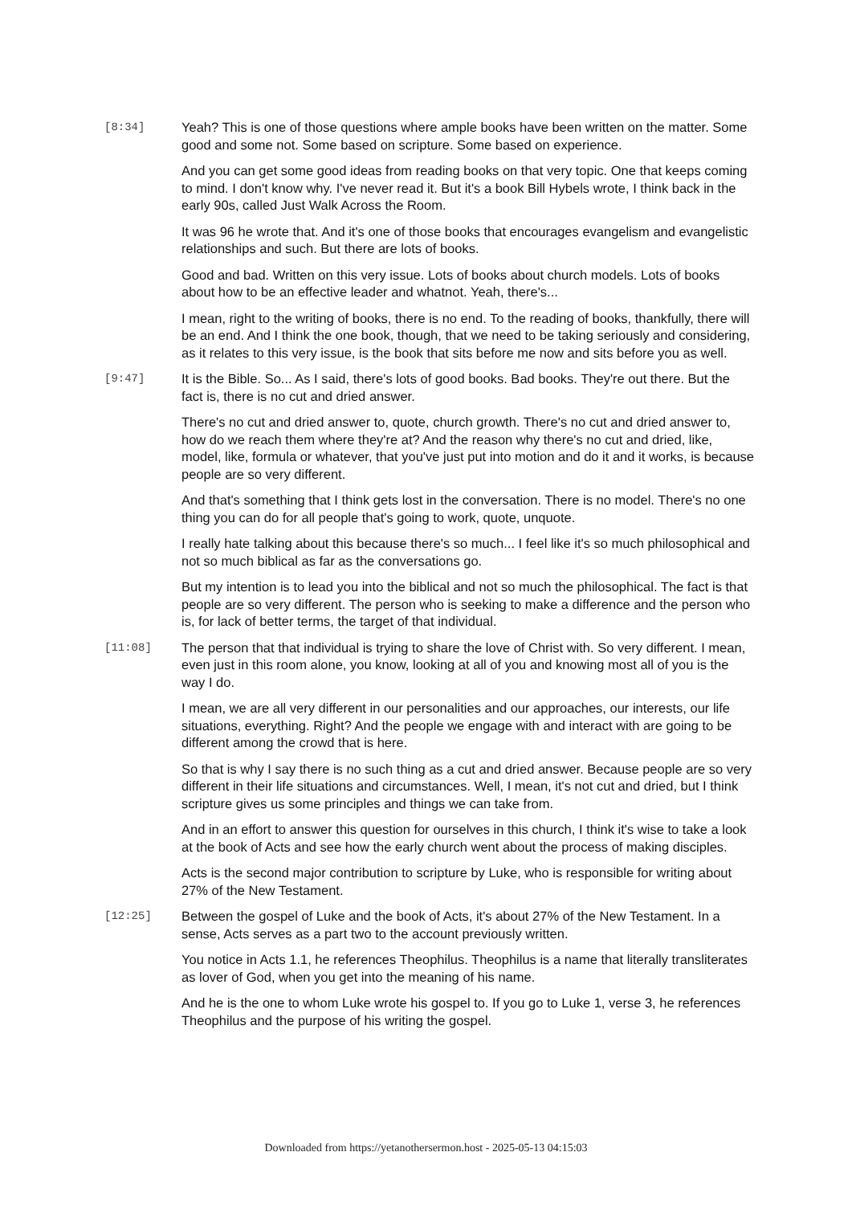[8:34]
Yeah? This is one of those questions where ample books have been written on the matter. Some good and some not. Some based on scripture. Some based on experience.
And you can get some good ideas from reading books on that very topic. One that keeps coming to mind. I don't know why. I've never read it. But it's a book Bill Hybels wrote, I think back in the early 90s, called Just Walk Across the Room.
It was 96 he wrote that. And it's one of those books that encourages evangelism and evangelistic relationships and such. But there are lots of books.
Good and bad. Written on this very issue. Lots of books about church models. Lots of books about how to be an effective leader and whatnot. Yeah, there's...
I mean, right to the writing of books, there is no end. To the reading of books, thankfully, there will be an end. And I think the one book, though, that we need to be taking seriously and considering, as it relates to this very issue, is the book that sits before me now and sits before you as well.
[9:47]
It is the Bible. So... As I said, there's lots of good books. Bad books. They're out there. But the fact is, there is no cut and dried answer.
There's no cut and dried answer to, quote, church growth. There's no cut and dried answer to, how do we reach them where they're at? And the reason why there's no cut and dried, like, model, like, formula or whatever, that you've just put into motion and do it and it works, is because people are so very different.
And that's something that I think gets lost in the conversation. There is no model. There's no one thing you can do for all people that's going to work, quote, unquote.
I really hate talking about this because there's so much... I feel like it's so much philosophical and not so much biblical as far as the conversations go.
But my intention is to lead you into the biblical and not so much the philosophical. The fact is that people are so very different. The person who is seeking to make a difference and the person who is, for lack of better terms, the target of that individual.
[11:08]
The person that that individual is trying to share the love of Christ with. So very different. I mean, even just in this room alone, you know, looking at all of you and knowing most all of you is the way I do.
I mean, we are all very different in our personalities and our approaches, our interests, our life situations, everything. Right? And the people we engage with and interact with are going to be different among the crowd that is here.
So that is why I say there is no such thing as a cut and dried answer. Because people are so very different in their life situations and circumstances. Well, I mean, it's not cut and dried, but I think scripture gives us some principles and things we can take from.
And in an effort to answer this question for ourselves in this church, I think it's wise to take a look at the book of Acts and see how the early church went about the process of making disciples.
Acts is the second major contribution to scripture by Luke, who is responsible for writing about 27% of the New Testament.
[12:25]
Between the gospel of Luke and the book of Acts, it's about 27% of the New Testament. In a sense, Acts serves as a part two to the account previously written.
You notice in Acts 1.1, he references Theophilus. Theophilus is a name that literally transliterates as lover of God, when you get into the meaning of his name.
And he is the one to whom Luke wrote his gospel to. If you go to Luke 1, verse 3, he references Theophilus and the purpose of his writing the gospel.
Downloaded from https://yetanothersermon.host - 2025-05-13 04:15:03